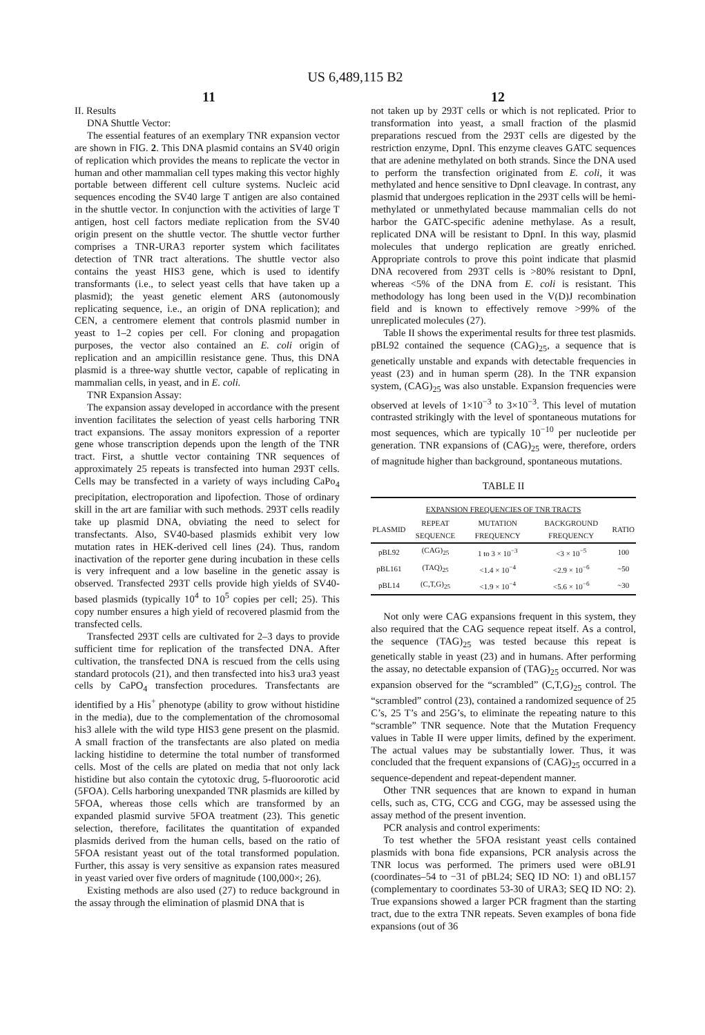US 6,489,115 B2
11 12
II. Results
DNA Shuttle Vector:
The essential features of an exemplary TNR expansion vector are shown in FIG. 2. This DNA plasmid contains an SV40 origin of replication which provides the means to replicate the vector in human and other mammalian cell types making this vector highly portable between different cell culture systems. Nucleic acid sequences encoding the SV40 large T antigen are also contained in the shuttle vector. In conjunction with the activities of large T antigen, host cell factors mediate replication from the SV40 origin present on the shuttle vector. The shuttle vector further comprises a TNR-URA3 reporter system which facilitates detection of TNR tract alterations. The shuttle vector also contains the yeast HIS3 gene, which is used to identify transformants (i.e., to select yeast cells that have taken up a plasmid); the yeast genetic element ARS (autonomously replicating sequence, i.e., an origin of DNA replication); and CEN, a centromere element that controls plasmid number in yeast to 1–2 copies per cell. For cloning and propagation purposes, the vector also contained an E. coli origin of replication and an ampicillin resistance gene. Thus, this DNA plasmid is a three-way shuttle vector, capable of replicating in mammalian cells, in yeast, and in E. coli.
TNR Expansion Assay:
The expansion assay developed in accordance with the present invention facilitates the selection of yeast cells harboring TNR tract expansions. The assay monitors expression of a reporter gene whose transcription depends upon the length of the TNR tract. First, a shuttle vector containing TNR sequences of approximately 25 repeats is transfected into human 293T cells. Cells may be transfected in a variety of ways including CaPo<sub>4</sub> precipitation, electroporation and lipofection. Those of ordinary skill in the art are familiar with such methods. 293T cells readily take up plasmid DNA, obviating the need to select for transfectants. Also, SV40-based plasmids exhibit very low mutation rates in HEK-derived cell lines (24). Thus, random inactivation of the reporter gene during incubation in these cells is very infrequent and a low baseline in the genetic assay is observed. Transfected 293T cells provide high yields of SV40-based plasmids (typically 10<sup>4</sup> to 10<sup>5</sup> copies per cell; 25). This copy number ensures a high yield of recovered plasmid from the transfected cells.
Transfected 293T cells are cultivated for 2–3 days to provide sufficient time for replication of the transfected DNA. After cultivation, the transfected DNA is rescued from the cells using standard protocols (21), and then transfected into his3 ura3 yeast cells by CaPO<sub>4</sub> transfection procedures. Transfectants are identified by a His<sup>+</sup> phenotype (ability to grow without histidine in the media), due to the complementation of the chromosomal his3 allele with the wild type HIS3 gene present on the plasmid. A small fraction of the transfectants are also plated on media lacking histidine to determine the total number of transformed cells. Most of the cells are plated on media that not only lack histidine but also contain the cytotoxic drug, 5-fluoroorotic acid (5FOA). Cells harboring unexpanded TNR plasmids are killed by 5FOA, whereas those cells which are transformed by an expanded plasmid survive 5FOA treatment (23). This genetic selection, therefore, facilitates the quantitation of expanded plasmids derived from the human cells, based on the ratio of 5FOA resistant yeast out of the total transformed population. Further, this assay is very sensitive as expansion rates measured in yeast varied over five orders of magnitude (100,000×; 26).
Existing methods are also used (27) to reduce background in the assay through the elimination of plasmid DNA that is
not taken up by 293T cells or which is not replicated. Prior to transformation into yeast, a small fraction of the plasmid preparations rescued from the 293T cells are digested by the restriction enzyme, DpnI. This enzyme cleaves GATC sequences that are adenine methylated on both strands. Since the DNA used to perform the transfection originated from E. coli, it was methylated and hence sensitive to DpnI cleavage. In contrast, any plasmid that undergoes replication in the 293T cells will be hemi-methylated or unmethylated because mammalian cells do not harbor the GATC-specific adenine methylase. As a result, replicated DNA will be resistant to DpnI. In this way, plasmid molecules that undergo replication are greatly enriched. Appropriate controls to prove this point indicate that plasmid DNA recovered from 293T cells is >80% resistant to DpnI, whereas <5% of the DNA from E. coli is resistant. This methodology has long been used in the V(D)J recombination field and is known to effectively remove >99% of the unreplicated molecules (27).
Table II shows the experimental results for three test plasmids. pBL92 contained the sequence (CAG)<sub>25</sub>, a sequence that is genetically unstable and expands with detectable frequencies in yeast (23) and in human sperm (28). In the TNR expansion system, (CAG)<sub>25</sub> was also unstable. Expansion frequencies were observed at levels of 1×10<sup>−3</sup> to 3×10<sup>−3</sup>. This level of mutation contrasted strikingly with the level of spontaneous mutations for most sequences, which are typically 10<sup>−10</sup> per nucleotide per generation. TNR expansions of (CAG)<sub>25</sub> were, therefore, orders of magnitude higher than background, spontaneous mutations.
TABLE II
| EXPANSION FREQUENCIES OF TNR TRACTS | | | | |
| --- | --- | --- | --- | --- |
| PLASMID | REPEAT SEQUENCE | MUTATION FREQUENCY | BACKGROUND FREQUENCY | RATIO |
| pBL92 | (CAG)<sub>25</sub> | 1 to 3 × 10<sup>−3</sup> | <3 × 10<sup>−5</sup> | 100 |
| pBL161 | (TAQ)<sub>25</sub> | <1.4 × 10<sup>−4</sup> | <2.9 × 10<sup>−6</sup> | ~50 |
| pBL14 | (C,T,G)<sub>25</sub> | <1.9 × 10<sup>−4</sup> | <5.6 × 10<sup>−6</sup> | ~30 |
Not only were CAG expansions frequent in this system, they also required that the CAG sequence repeat itself. As a control, the sequence (TAG)<sub>25</sub> was tested because this repeat is genetically stable in yeast (23) and in humans. After performing the assay, no detectable expansion of (TAG)<sub>25</sub> occurred. Nor was expansion observed for the “scrambled” (C,T,G)<sub>25</sub> control. The “scrambled” control (23), contained a randomized sequence of 25 C’s, 25 T’s and 25G’s, to eliminate the repeating nature to this “scramble” TNR sequence. Note that the Mutation Frequency values in Table II were upper limits, defined by the experiment. The actual values may be substantially lower. Thus, it was concluded that the frequent expansions of (CAG)<sub>25</sub> occurred in a sequence-dependent and repeat-dependent manner.
Other TNR sequences that are known to expand in human cells, such as, CTG, CCG and CGG, may be assessed using the assay method of the present invention.
PCR analysis and control experiments:
To test whether the 5FOA resistant yeast cells contained plasmids with bona fide expansions, PCR analysis across the TNR locus was performed. The primers used were oBL91 (coordinates–54 to −31 of pBL24; SEQ ID NO: 1) and oBL157 (complementary to coordinates 53-30 of URA3; SEQ ID NO: 2). True expansions showed a larger PCR fragment than the starting tract, due to the extra TNR repeats. Seven examples of bona fide expansions (out of 36